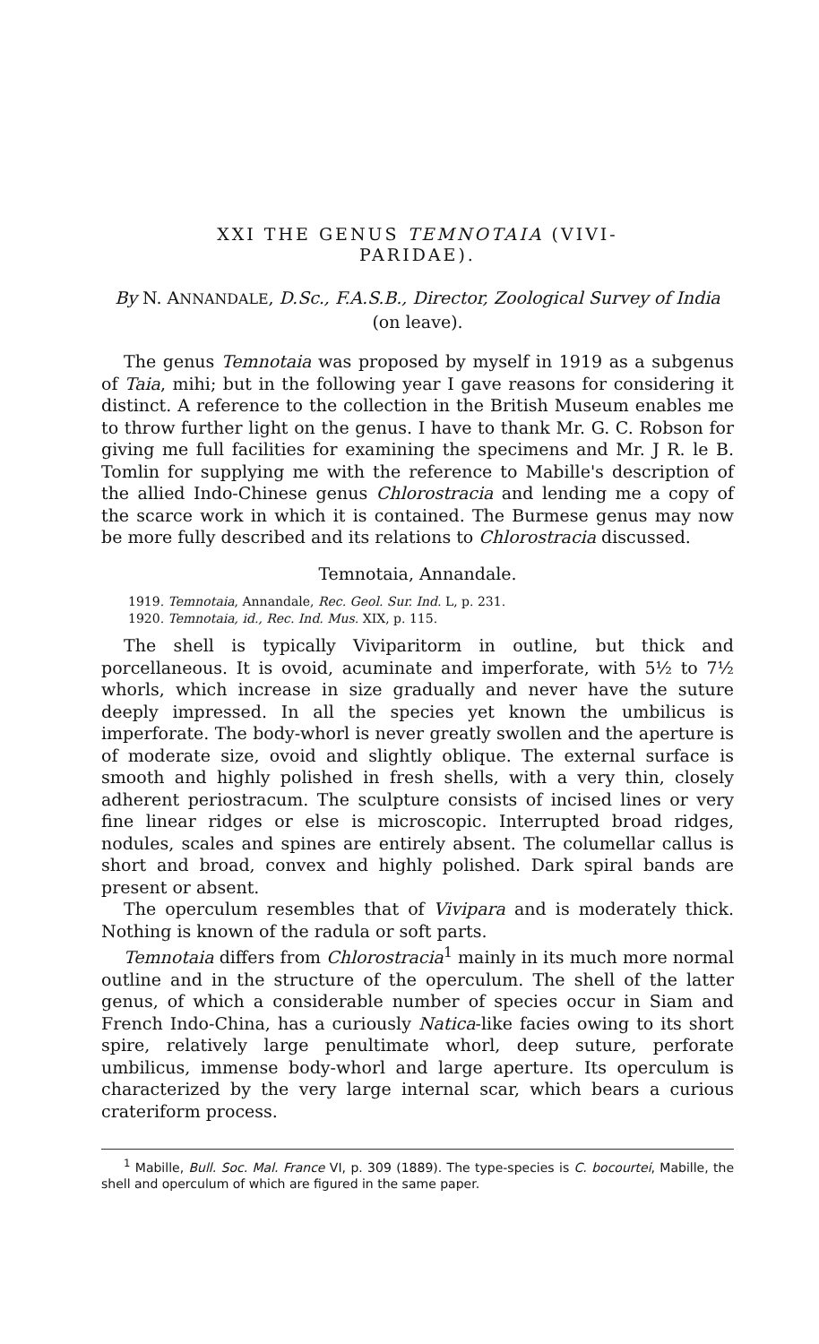XXI THE GENUS TEMNOTAIA (VIVI-
PARIDAE).
By N. ANNANDALE, D.Sc., F.A.S.B., Director, Zoological Survey of India (on leave).
The genus Temnotaia was proposed by myself in 1919 as a subgenus of Taia, mihi; but in the following year I gave reasons for considering it distinct. A reference to the collection in the British Museum enables me to throw further light on the genus. I have to thank Mr. G. C. Robson for giving me full facilities for examining the specimens and Mr. J R. le B. Tomlin for supplying me with the reference to Mabille's description of the allied Indo-Chinese genus Chlorostracia and lending me a copy of the scarce work in which it is contained. The Burmese genus may now be more fully described and its relations to Chlorostracia discussed.
Temnotaia, Annandale.
1919. Temnotaia, Annandale, Rec. Geol. Sur. Ind. L, p. 231.
1920. Temnotaia, id., Rec. Ind. Mus. XIX, p. 115.
The shell is typically Viviparitorm in outline, but thick and porcellaneous. It is ovoid, acuminate and imperforate, with 5½ to 7½ whorls, which increase in size gradually and never have the suture deeply impressed. In all the species yet known the umbilicus is imperforate. The body-whorl is never greatly swollen and the aperture is of moderate size, ovoid and slightly oblique. The external surface is smooth and highly polished in fresh shells, with a very thin, closely adherent periostracum. The sculpture consists of incised lines or very fine linear ridges or else is microscopic. Interrupted broad ridges, nodules, scales and spines are entirely absent. The columellar callus is short and broad, convex and highly polished. Dark spiral bands are present or absent.
The operculum resembles that of Vivipara and is moderately thick. Nothing is known of the radula or soft parts.
Temnotaia differs from Chlorostracia<sup>1</sup> mainly in its much more normal outline and in the structure of the operculum. The shell of the latter genus, of which a considerable number of species occur in Siam and French Indo-China, has a curiously Natica-like facies owing to its short spire, relatively large penultimate whorl, deep suture, perforate umbilicus, immense body-whorl and large aperture. Its operculum is characterized by the very large internal scar, which bears a curious crateriform process.
<sup>1</sup> Mabille, Bull. Soc. Mal. France VI, p. 309 (1889). The type-species is C. bocourtei, Mabille, the shell and operculum of which are figured in the same paper.